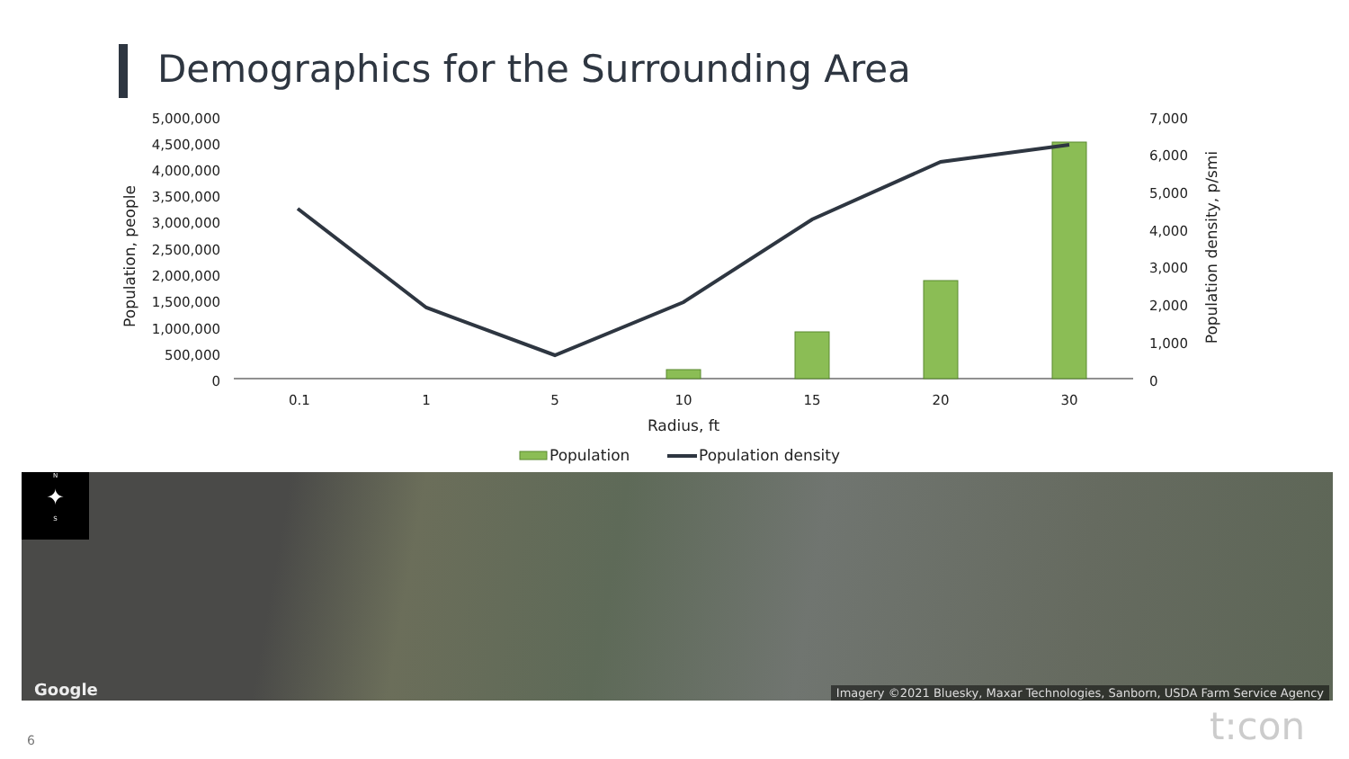Demographics for the Surrounding Area
5,000,000
4,500,000
4,000,000
3,500,000
3,000,000
2,500,000
2,000,000
1,500,000
1,000,000
500,000
0
Population, people
7,000
6,000
5,000
4,000
3,000
2,000
1,000
0
Population density, p/smi
0.1
1
5
10
15
20
30
Radius, ft
Population
Population density
N
✦
S
Google
Imagery ©2021 Bluesky, Maxar Technologies, Sanborn, USDA Farm Service Agency
6 t:con